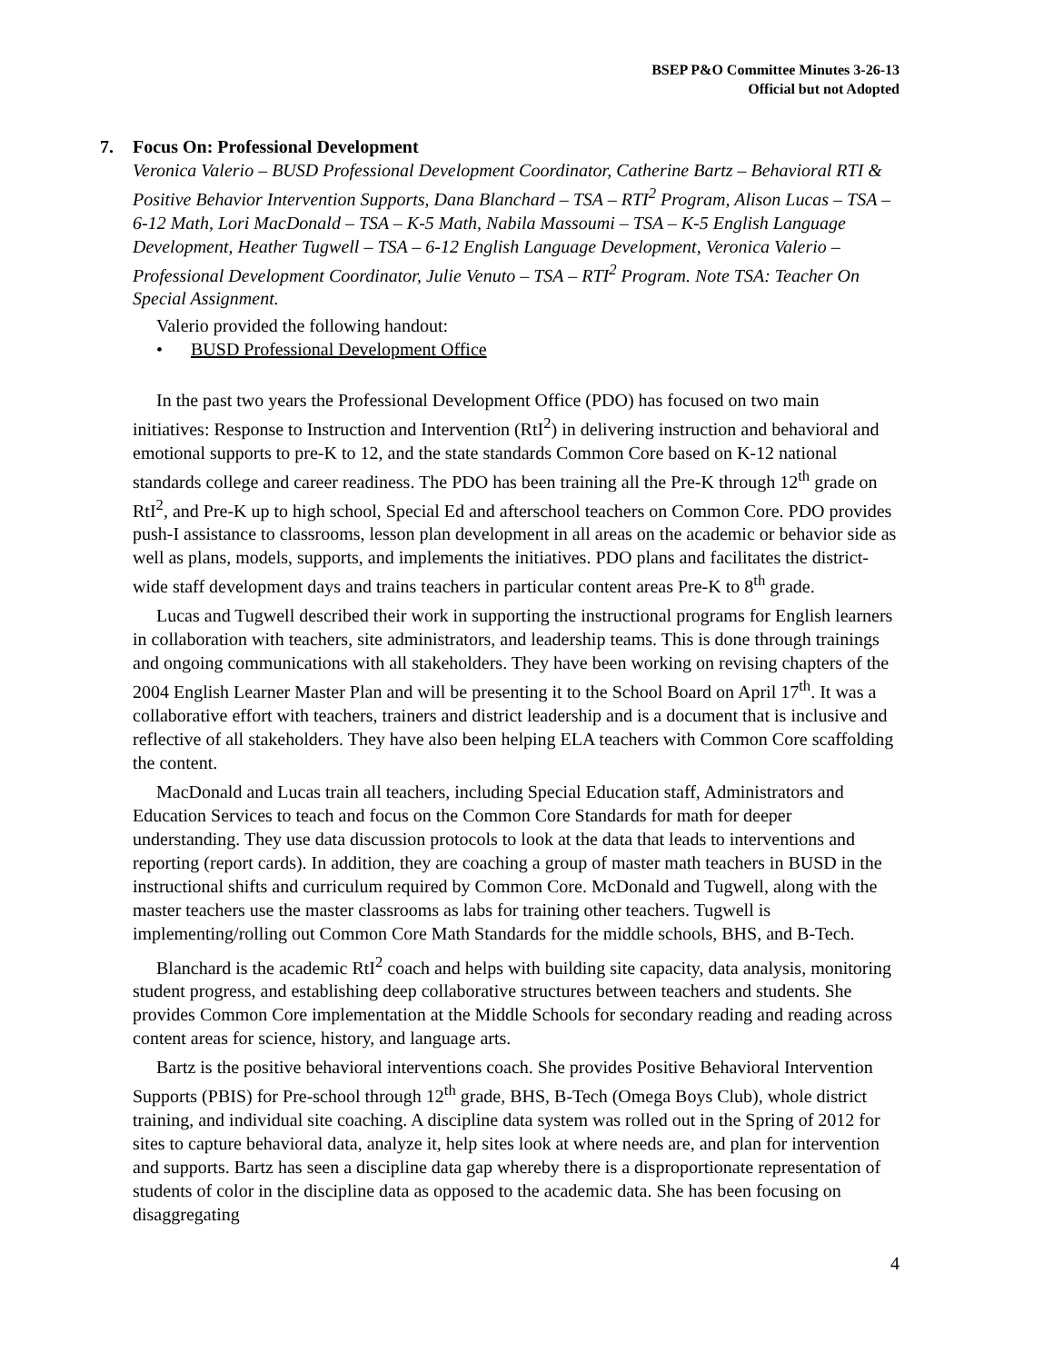BSEP P&O Committee Minutes 3-26-13
Official but not Adopted
7. Focus On: Professional Development
Veronica Valerio – BUSD Professional Development Coordinator, Catherine Bartz – Behavioral RTI & Positive Behavior Intervention Supports, Dana Blanchard – TSA – RTI<sup>2</sup> Program, Alison Lucas – TSA – 6-12 Math, Lori MacDonald – TSA – K-5 Math, Nabila Massoumi – TSA – K-5 English Language Development, Heather Tugwell – TSA – 6-12 English Language Development, Veronica Valerio – Professional Development Coordinator, Julie Venuto – TSA – RTI<sup>2</sup> Program. Note TSA: Teacher On Special Assignment.
Valerio provided the following handout:
• BUSD Professional Development Office
In the past two years the Professional Development Office (PDO) has focused on two main initiatives: Response to Instruction and Intervention (RtI<sup>2</sup>) in delivering instruction and behavioral and emotional supports to pre-K to 12, and the state standards Common Core based on K-12 national standards college and career readiness. The PDO has been training all the Pre-K through 12<sup>th</sup> grade on RtI<sup>2</sup>, and Pre-K up to high school, Special Ed and afterschool teachers on Common Core. PDO provides push-I assistance to classrooms, lesson plan development in all areas on the academic or behavior side as well as plans, models, supports, and implements the initiatives. PDO plans and facilitates the district-wide staff development days and trains teachers in particular content areas Pre-K to 8<sup>th</sup> grade.
Lucas and Tugwell described their work in supporting the instructional programs for English learners in collaboration with teachers, site administrators, and leadership teams. This is done through trainings and ongoing communications with all stakeholders. They have been working on revising chapters of the 2004 English Learner Master Plan and will be presenting it to the School Board on April 17<sup>th</sup>. It was a collaborative effort with teachers, trainers and district leadership and is a document that is inclusive and reflective of all stakeholders. They have also been helping ELA teachers with Common Core scaffolding the content.
MacDonald and Lucas train all teachers, including Special Education staff, Administrators and Education Services to teach and focus on the Common Core Standards for math for deeper understanding. They use data discussion protocols to look at the data that leads to interventions and reporting (report cards). In addition, they are coaching a group of master math teachers in BUSD in the instructional shifts and curriculum required by Common Core. McDonald and Tugwell, along with the master teachers use the master classrooms as labs for training other teachers. Tugwell is implementing/rolling out Common Core Math Standards for the middle schools, BHS, and B-Tech.
Blanchard is the academic RtI<sup>2</sup> coach and helps with building site capacity, data analysis, monitoring student progress, and establishing deep collaborative structures between teachers and students. She provides Common Core implementation at the Middle Schools for secondary reading and reading across content areas for science, history, and language arts.
Bartz is the positive behavioral interventions coach. She provides Positive Behavioral Intervention Supports (PBIS) for Pre-school through 12<sup>th</sup> grade, BHS, B-Tech (Omega Boys Club), whole district training, and individual site coaching. A discipline data system was rolled out in the Spring of 2012 for sites to capture behavioral data, analyze it, help sites look at where needs are, and plan for intervention and supports. Bartz has seen a discipline data gap whereby there is a disproportionate representation of students of color in the discipline data as opposed to the academic data. She has been focusing on disaggregating
4